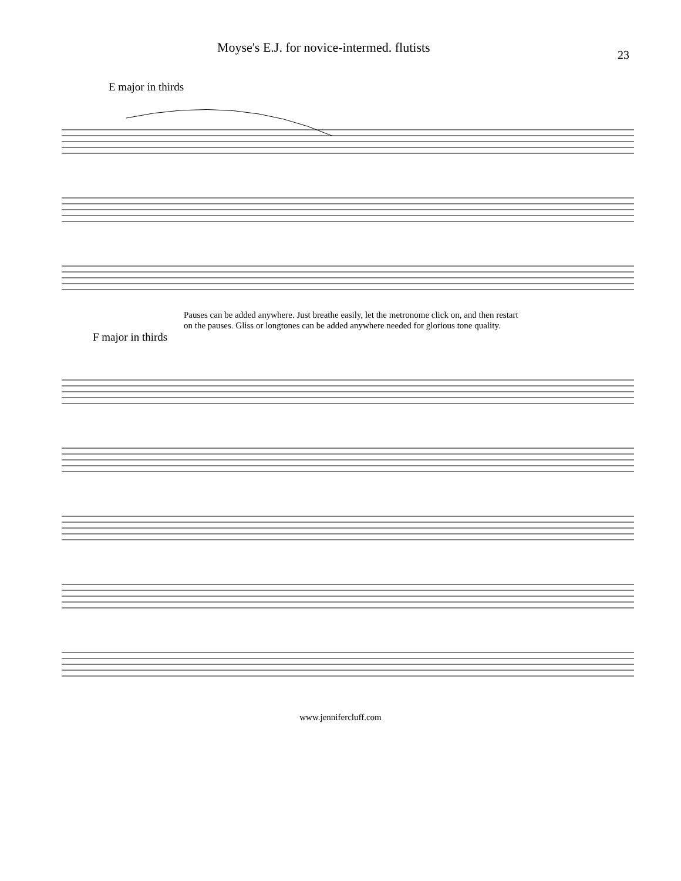Moyse's E.J. for novice-intermed. flutists 23
E major in thirds
Pauses can be added anywhere. Just breathe easily, let the metronome click on, and then restart
on the pauses. Gliss or longtones can be added anywhere needed for glorious tone quality.
F major in thirds
www.jennifercluff.com